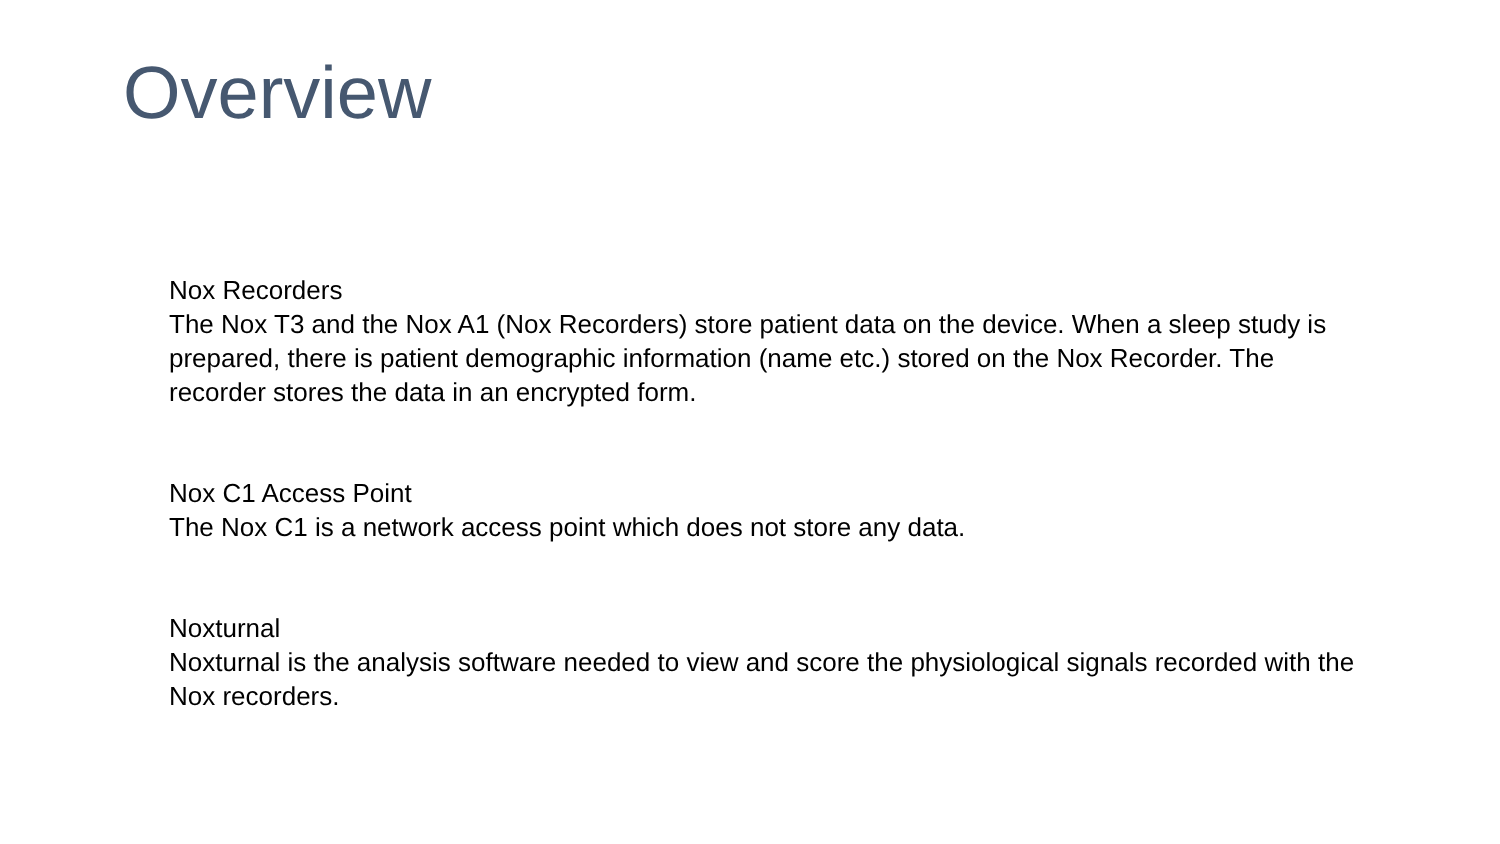Overview
Nox Recorders
The Nox T3 and the Nox A1 (Nox Recorders) store patient data on the device. When a sleep study is prepared, there is patient demographic information (name etc.) stored on the Nox Recorder. The recorder stores the data in an encrypted form.
Nox C1 Access Point
The Nox C1 is a network access point which does not store any data.
Noxturnal
Noxturnal is the analysis software needed to view and score the physiological signals recorded with the Nox recorders.